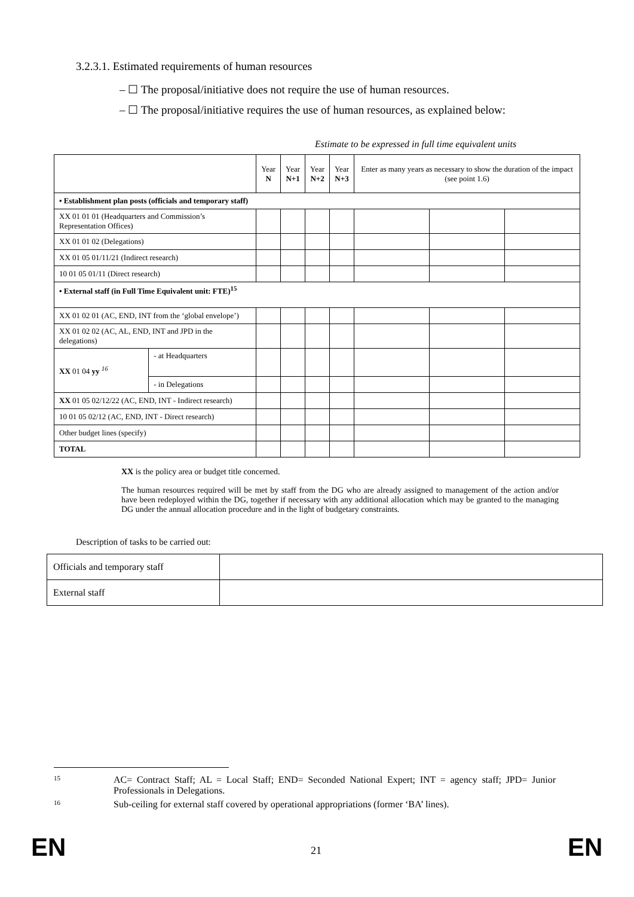3.2.3.1. Estimated requirements of human resources
– ☐ The proposal/initiative does not require the use of human resources.
– ☐ The proposal/initiative requires the use of human resources, as explained below:
Estimate to be expressed in full time equivalent units
| | | Year N | Year N+1 | Year N+2 | Year N+3 | Enter as many years as necessary to show the duration of the impact (see point 1.6) | | |
| • Establishment plan posts (officials and temporary staff) | | | | | | | | |
| XX 01 01 01 (Headquarters and Commission’s Representation Offices) | | | | | | | | |
| XX 01 01 02 (Delegations) | | | | | | | | |
| XX 01 05 01/11/21 (Indirect research) | | | | | | | | |
| 10 01 05 01/11 (Direct research) | | | | | | | | |
| • External staff (in Full Time Equivalent unit: FTE)<sup>15</sup> | | | | | | | | |
| XX 01 02 01 (AC, END, INT from the ‘global envelope’) | | | | | | | | |
| XX 01 02 02 (AC, AL, END, INT and JPD in the delegations) | | | | | | | | |
| XX 01 04 yy <sup>16</sup> | - at Headquarters | | | | | | | |
| | - in Delegations | | | | | | | |
| XX 01 05 02/12/22 (AC, END, INT - Indirect research) | | | | | | | | |
| 10 01 05 02/12 (AC, END, INT - Direct research) | | | | | | | | |
| Other budget lines (specify) | | | | | | | | |
| TOTAL | | | | | | | | |
XX is the policy area or budget title concerned.
The human resources required will be met by staff from the DG who are already assigned to management of the action and/or have been redeployed within the DG, together if necessary with any additional allocation which may be granted to the managing DG under the annual allocation procedure and in the light of budgetary constraints.
Description of tasks to be carried out:
| Officials and temporary staff | |
| External staff | |
15
AC= Contract Staff; AL = Local Staff; END= Seconded National Expert; INT = agency staff; JPD= Junior Professionals in Delegations.
16 Sub-ceiling for external staff covered by operational appropriations (former ‘BA’ lines).
EN 21 EN